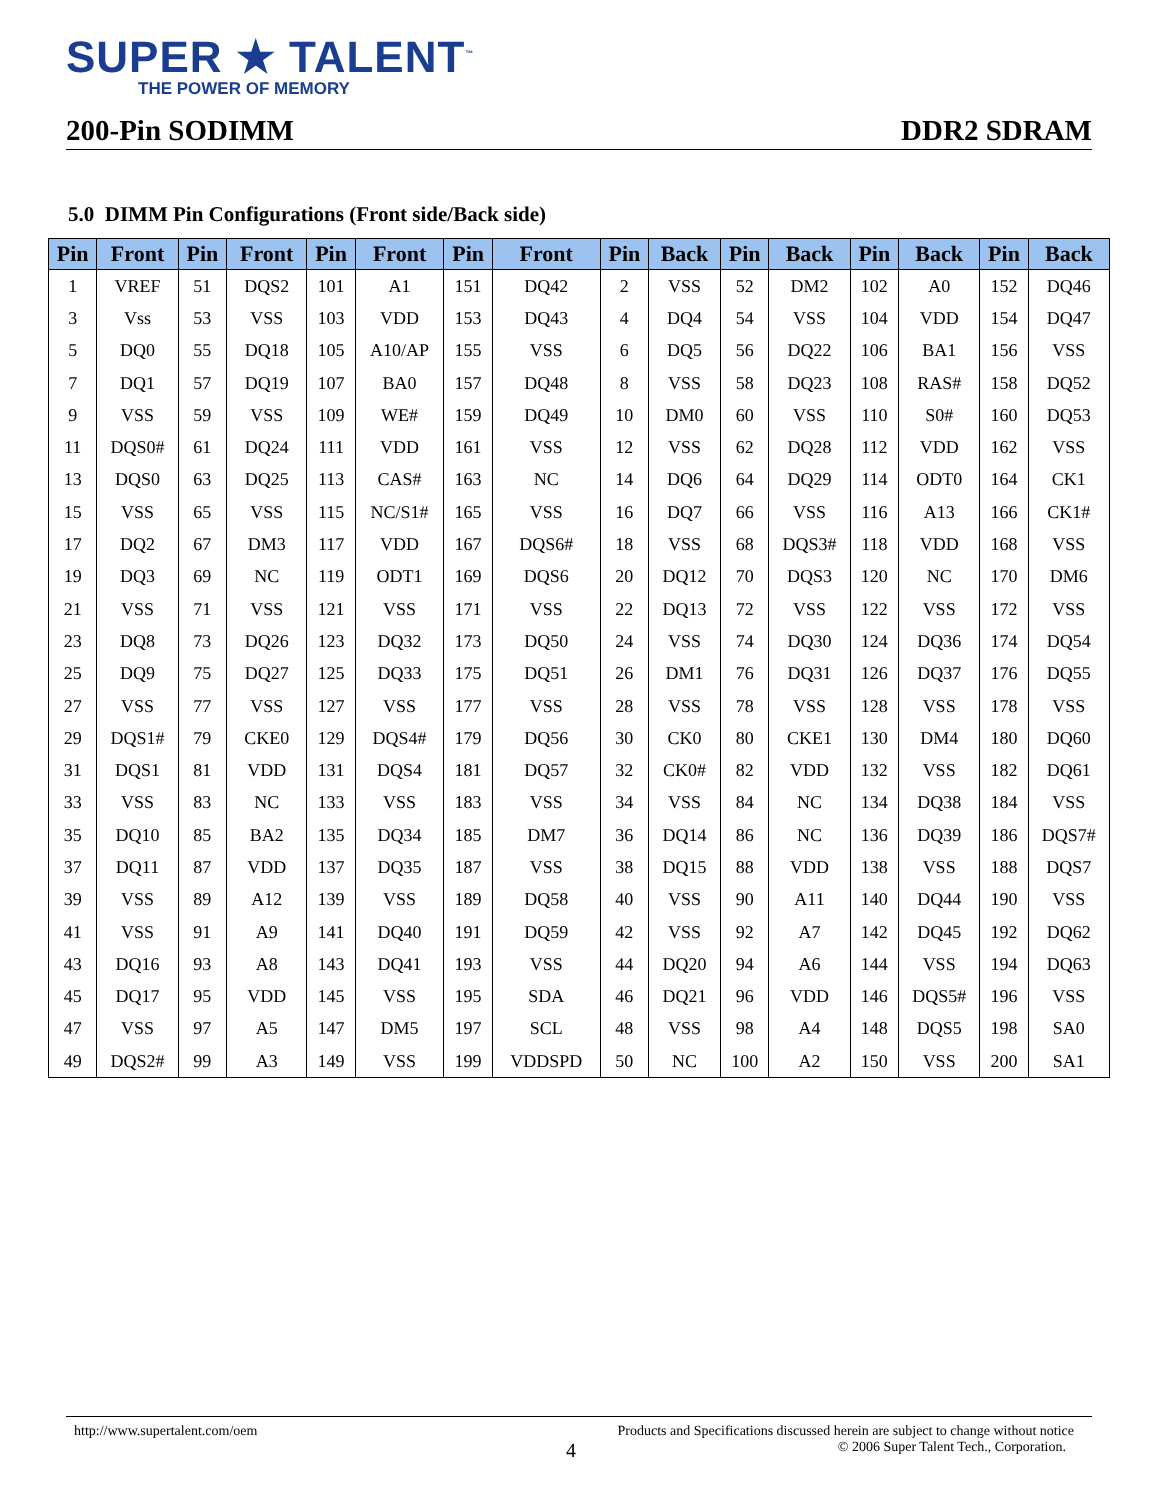SUPER ★ TALENT<sup>™</sup>
THE POWER OF MEMORY
200-Pin SODIMM DDR2 SDRAM
5.0 DIMM Pin Configurations (Front side/Back side)
| Pin | Front | Pin | Front | Pin | Front | Pin | Front | Pin | Back | Pin | Back | Pin | Back | Pin | Back |
| --- | --- | --- | --- | --- | --- | --- | --- | --- | --- | --- | --- | --- | --- | --- | --- |
| 1 | VREF | 51 | DQS2 | 101 | A1 | 151 | DQ42 | 2 | VSS | 52 | DM2 | 102 | A0 | 152 | DQ46 |
| 3 | Vss | 53 | VSS | 103 | VDD | 153 | DQ43 | 4 | DQ4 | 54 | VSS | 104 | VDD | 154 | DQ47 |
| 5 | DQ0 | 55 | DQ18 | 105 | A10/AP | 155 | VSS | 6 | DQ5 | 56 | DQ22 | 106 | BA1 | 156 | VSS |
| 7 | DQ1 | 57 | DQ19 | 107 | BA0 | 157 | DQ48 | 8 | VSS | 58 | DQ23 | 108 | RAS# | 158 | DQ52 |
| 9 | VSS | 59 | VSS | 109 | WE# | 159 | DQ49 | 10 | DM0 | 60 | VSS | 110 | S0# | 160 | DQ53 |
| 11 | DQS0# | 61 | DQ24 | 111 | VDD | 161 | VSS | 12 | VSS | 62 | DQ28 | 112 | VDD | 162 | VSS |
| 13 | DQS0 | 63 | DQ25 | 113 | CAS# | 163 | NC | 14 | DQ6 | 64 | DQ29 | 114 | ODT0 | 164 | CK1 |
| 15 | VSS | 65 | VSS | 115 | NC/S1# | 165 | VSS | 16 | DQ7 | 66 | VSS | 116 | A13 | 166 | CK1# |
| 17 | DQ2 | 67 | DM3 | 117 | VDD | 167 | DQS6# | 18 | VSS | 68 | DQS3# | 118 | VDD | 168 | VSS |
| 19 | DQ3 | 69 | NC | 119 | ODT1 | 169 | DQS6 | 20 | DQ12 | 70 | DQS3 | 120 | NC | 170 | DM6 |
| 21 | VSS | 71 | VSS | 121 | VSS | 171 | VSS | 22 | DQ13 | 72 | VSS | 122 | VSS | 172 | VSS |
| 23 | DQ8 | 73 | DQ26 | 123 | DQ32 | 173 | DQ50 | 24 | VSS | 74 | DQ30 | 124 | DQ36 | 174 | DQ54 |
| 25 | DQ9 | 75 | DQ27 | 125 | DQ33 | 175 | DQ51 | 26 | DM1 | 76 | DQ31 | 126 | DQ37 | 176 | DQ55 |
| 27 | VSS | 77 | VSS | 127 | VSS | 177 | VSS | 28 | VSS | 78 | VSS | 128 | VSS | 178 | VSS |
| 29 | DQS1# | 79 | CKE0 | 129 | DQS4# | 179 | DQ56 | 30 | CK0 | 80 | CKE1 | 130 | DM4 | 180 | DQ60 |
| 31 | DQS1 | 81 | VDD | 131 | DQS4 | 181 | DQ57 | 32 | CK0# | 82 | VDD | 132 | VSS | 182 | DQ61 |
| 33 | VSS | 83 | NC | 133 | VSS | 183 | VSS | 34 | VSS | 84 | NC | 134 | DQ38 | 184 | VSS |
| 35 | DQ10 | 85 | BA2 | 135 | DQ34 | 185 | DM7 | 36 | DQ14 | 86 | NC | 136 | DQ39 | 186 | DQS7# |
| 37 | DQ11 | 87 | VDD | 137 | DQ35 | 187 | VSS | 38 | DQ15 | 88 | VDD | 138 | VSS | 188 | DQS7 |
| 39 | VSS | 89 | A12 | 139 | VSS | 189 | DQ58 | 40 | VSS | 90 | A11 | 140 | DQ44 | 190 | VSS |
| 41 | VSS | 91 | A9 | 141 | DQ40 | 191 | DQ59 | 42 | VSS | 92 | A7 | 142 | DQ45 | 192 | DQ62 |
| 43 | DQ16 | 93 | A8 | 143 | DQ41 | 193 | VSS | 44 | DQ20 | 94 | A6 | 144 | VSS | 194 | DQ63 |
| 45 | DQ17 | 95 | VDD | 145 | VSS | 195 | SDA | 46 | DQ21 | 96 | VDD | 146 | DQS5# | 196 | VSS |
| 47 | VSS | 97 | A5 | 147 | DM5 | 197 | SCL | 48 | VSS | 98 | A4 | 148 | DQS5 | 198 | SA0 |
| 49 | DQS2# | 99 | A3 | 149 | VSS | 199 | VDDSPD | 50 | NC | 100 | A2 | 150 | VSS | 200 | SA1 |
http://www.supertalent.com/oem Products and Specifications discussed herein are subject to change without notice
4 © 2006 Super Talent Tech., Corporation.